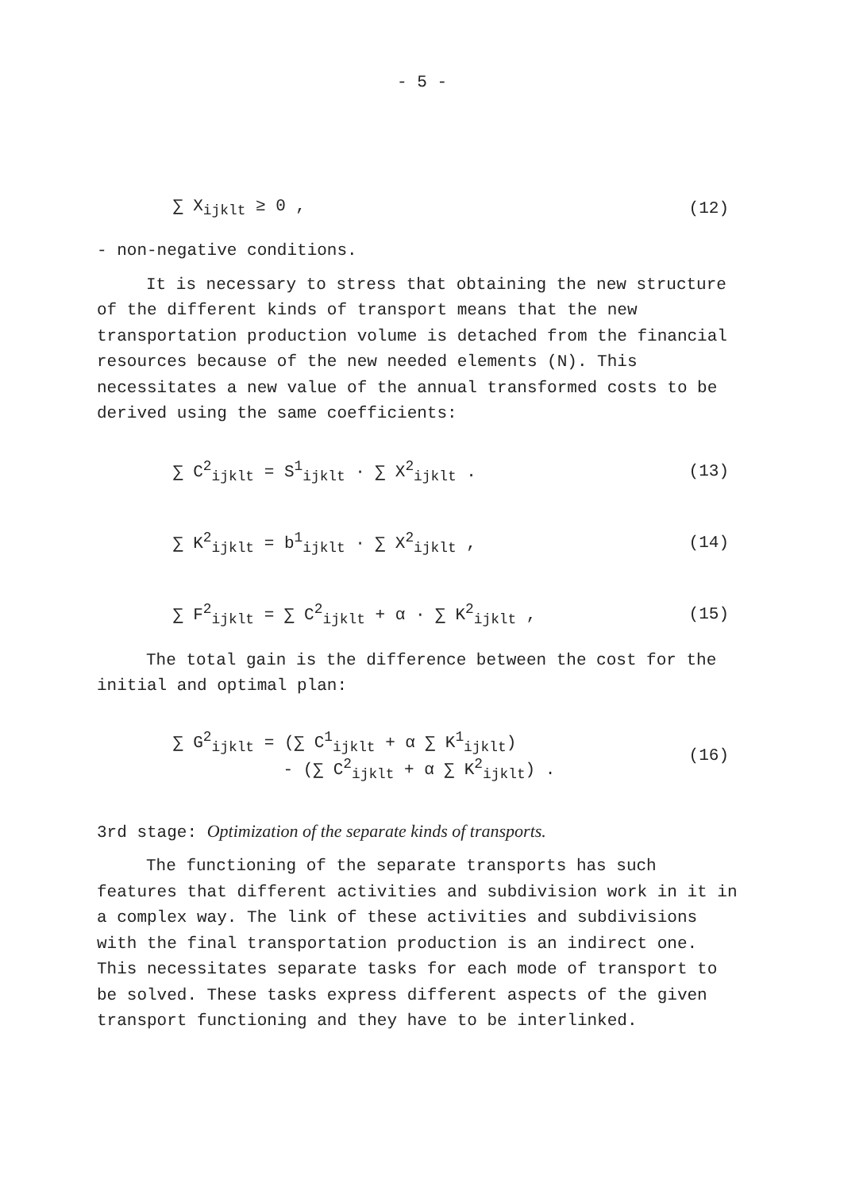- 5 -
∑ X<sub>ijklt</sub> ≥ 0 , (12)
- non-negative conditions.
It is necessary to stress that obtaining the new structure of the different kinds of transport means that the new transportation production volume is detached from the financial resources because of the new needed elements (N). This necessitates a new value of the annual transformed costs to be derived using the same coefficients:
∑ C<sup>2</sup><sub>ijklt</sub> = S<sup>1</sup><sub>ijklt</sub> · ∑ X<sup>2</sup><sub>ijklt</sub> . (13)
∑ K<sup>2</sup><sub>ijklt</sub> = b<sup>1</sup><sub>ijklt</sub> · ∑ X<sup>2</sup><sub>ijklt</sub> , (14)
∑ F<sup>2</sup><sub>ijklt</sub> = ∑ C<sup>2</sup><sub>ijklt</sub> + α · ∑ K<sup>2</sup><sub>ijklt</sub> , (15)
The total gain is the difference between the cost for the initial and optimal plan:
∑ G<sup>2</sup><sub>ijklt</sub> = (∑ C<sup>1</sup><sub>ijklt</sub> + α ∑ K<sup>1</sup><sub>ijklt</sub>)
- (∑ C<sup>2</sup><sub>ijklt</sub> + α ∑ K<sup>2</sup><sub>ijklt</sub>) . (16)
3rd stage: Optimization of the separate kinds of transports.
The functioning of the separate transports has such features that different activities and subdivision work in it in a complex way. The link of these activities and subdivisions with the final transportation production is an indirect one. This necessitates separate tasks for each mode of transport to be solved. These tasks express different aspects of the given transport functioning and they have to be interlinked.